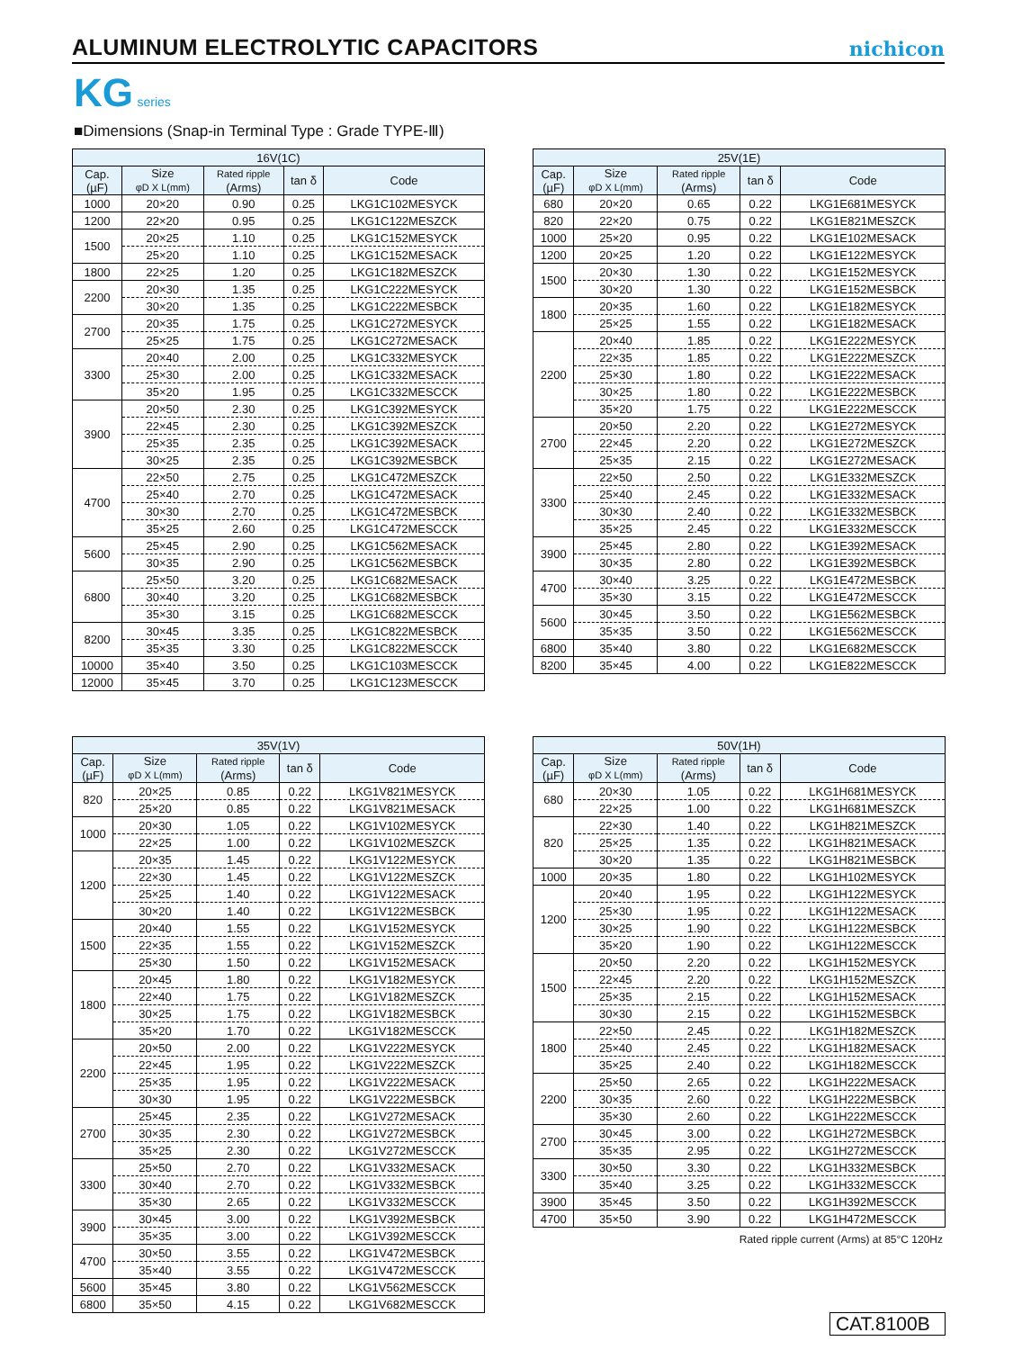ALUMINUM ELECTROLYTIC CAPACITORS
nichicon
KG series
■Dimensions (Snap-in Terminal Type : Grade TYPE-Ⅲ)
| 16V(1C) | | | | |
| --- | --- | --- | --- | --- |
| Cap. (µF) | Size φD X L(mm) | Rated ripple (Arms) | tan δ | Code |
| 1000 | 20×20 | 0.90 | 0.25 | LKG1C102MESYCK |
| 1200 | 22×20 | 0.95 | 0.25 | LKG1C122MESZCK |
| 1500 | 20×25 | 1.10 | 0.25 | LKG1C152MESYCK |
| | 25×20 | 1.10 | 0.25 | LKG1C152MESACK |
| 1800 | 22×25 | 1.20 | 0.25 | LKG1C182MESZCK |
| 2200 | 20×30 | 1.35 | 0.25 | LKG1C222MESYCK |
| | 30×20 | 1.35 | 0.25 | LKG1C222MESBCK |
| 2700 | 20×35 | 1.75 | 0.25 | LKG1C272MESYCK |
| | 25×25 | 1.75 | 0.25 | LKG1C272MESACK |
| 3300 | 20×40 | 2.00 | 0.25 | LKG1C332MESYCK |
| | 25×30 | 2.00 | 0.25 | LKG1C332MESACK |
| | 35×20 | 1.95 | 0.25 | LKG1C332MESCCK |
| 3900 | 20×50 | 2.30 | 0.25 | LKG1C392MESYCK |
| | 22×45 | 2.30 | 0.25 | LKG1C392MESZCK |
| | 25×35 | 2.35 | 0.25 | LKG1C392MESACK |
| | 30×25 | 2.35 | 0.25 | LKG1C392MESBCK |
| 4700 | 22×50 | 2.75 | 0.25 | LKG1C472MESZCK |
| | 25×40 | 2.70 | 0.25 | LKG1C472MESACK |
| | 30×30 | 2.70 | 0.25 | LKG1C472MESBCK |
| | 35×25 | 2.60 | 0.25 | LKG1C472MESCCK |
| 5600 | 25×45 | 2.90 | 0.25 | LKG1C562MESACK |
| | 30×35 | 2.90 | 0.25 | LKG1C562MESBCK |
| 6800 | 25×50 | 3.20 | 0.25 | LKG1C682MESACK |
| | 30×40 | 3.20 | 0.25 | LKG1C682MESBCK |
| | 35×30 | 3.15 | 0.25 | LKG1C682MESCCK |
| 8200 | 30×45 | 3.35 | 0.25 | LKG1C822MESBCK |
| | 35×35 | 3.30 | 0.25 | LKG1C822MESCCK |
| 10000 | 35×40 | 3.50 | 0.25 | LKG1C103MESCCK |
| 12000 | 35×45 | 3.70 | 0.25 | LKG1C123MESCCK |
| 25V(1E) | | | | |
| --- | --- | --- | --- | --- |
| Cap. (µF) | Size φD X L(mm) | Rated ripple (Arms) | tan δ | Code |
| 680 | 20×20 | 0.65 | 0.22 | LKG1E681MESYCK |
| 820 | 22×20 | 0.75 | 0.22 | LKG1E821MESZCK |
| 1000 | 25×20 | 0.95 | 0.22 | LKG1E102MESACK |
| 1200 | 20×25 | 1.20 | 0.22 | LKG1E122MESYCK |
| 1500 | 20×30 | 1.30 | 0.22 | LKG1E152MESYCK |
| | 30×20 | 1.30 | 0.22 | LKG1E152MESBCK |
| 1800 | 20×35 | 1.60 | 0.22 | LKG1E182MESYCK |
| | 25×25 | 1.55 | 0.22 | LKG1E182MESACK |
| 2200 | 20×40 | 1.85 | 0.22 | LKG1E222MESYCK |
| | 22×35 | 1.85 | 0.22 | LKG1E222MESZCK |
| | 25×30 | 1.80 | 0.22 | LKG1E222MESACK |
| | 30×25 | 1.80 | 0.22 | LKG1E222MESBCK |
| | 35×20 | 1.75 | 0.22 | LKG1E222MESCCK |
| 2700 | 20×50 | 2.20 | 0.22 | LKG1E272MESYCK |
| | 22×45 | 2.20 | 0.22 | LKG1E272MESZCK |
| | 25×35 | 2.15 | 0.22 | LKG1E272MESACK |
| 3300 | 22×50 | 2.50 | 0.22 | LKG1E332MESZCK |
| | 25×40 | 2.45 | 0.22 | LKG1E332MESACK |
| | 30×30 | 2.40 | 0.22 | LKG1E332MESBCK |
| | 35×25 | 2.45 | 0.22 | LKG1E332MESCCK |
| 3900 | 25×45 | 2.80 | 0.22 | LKG1E392MESACK |
| | 30×35 | 2.80 | 0.22 | LKG1E392MESBCK |
| 4700 | 30×40 | 3.25 | 0.22 | LKG1E472MESBCK |
| | 35×30 | 3.15 | 0.22 | LKG1E472MESCCK |
| 5600 | 30×45 | 3.50 | 0.22 | LKG1E562MESBCK |
| | 35×35 | 3.50 | 0.22 | LKG1E562MESCCK |
| 6800 | 35×40 | 3.80 | 0.22 | LKG1E682MESCCK |
| 8200 | 35×45 | 4.00 | 0.22 | LKG1E822MESCCK |
| 35V(1V) | | | | |
| --- | --- | --- | --- | --- |
| Cap. (µF) | Size φD X L(mm) | Rated ripple (Arms) | tan δ | Code |
| 820 | 20×25 | 0.85 | 0.22 | LKG1V821MESYCK |
| | 25×20 | 0.85 | 0.22 | LKG1V821MESACK |
| 1000 | 20×30 | 1.05 | 0.22 | LKG1V102MESYCK |
| | 22×25 | 1.00 | 0.22 | LKG1V102MESZCK |
| 1200 | 20×35 | 1.45 | 0.22 | LKG1V122MESYCK |
| | 22×30 | 1.45 | 0.22 | LKG1V122MESZCK |
| | 25×25 | 1.40 | 0.22 | LKG1V122MESACK |
| | 30×20 | 1.40 | 0.22 | LKG1V122MESBCK |
| 1500 | 20×40 | 1.55 | 0.22 | LKG1V152MESYCK |
| | 22×35 | 1.55 | 0.22 | LKG1V152MESZCK |
| | 25×30 | 1.50 | 0.22 | LKG1V152MESACK |
| 1800 | 20×45 | 1.80 | 0.22 | LKG1V182MESYCK |
| | 22×40 | 1.75 | 0.22 | LKG1V182MESZCK |
| | 30×25 | 1.75 | 0.22 | LKG1V182MESBCK |
| | 35×20 | 1.70 | 0.22 | LKG1V182MESCCK |
| 2200 | 20×50 | 2.00 | 0.22 | LKG1V222MESYCK |
| | 22×45 | 1.95 | 0.22 | LKG1V222MESZCK |
| | 25×35 | 1.95 | 0.22 | LKG1V222MESACK |
| | 30×30 | 1.95 | 0.22 | LKG1V222MESBCK |
| 2700 | 25×45 | 2.35 | 0.22 | LKG1V272MESACK |
| | 30×35 | 2.30 | 0.22 | LKG1V272MESBCK |
| | 35×25 | 2.30 | 0.22 | LKG1V272MESCCK |
| 3300 | 25×50 | 2.70 | 0.22 | LKG1V332MESACK |
| | 30×40 | 2.70 | 0.22 | LKG1V332MESBCK |
| | 35×30 | 2.65 | 0.22 | LKG1V332MESCCK |
| 3900 | 30×45 | 3.00 | 0.22 | LKG1V392MESBCK |
| | 35×35 | 3.00 | 0.22 | LKG1V392MESCCK |
| 4700 | 30×50 | 3.55 | 0.22 | LKG1V472MESBCK |
| | 35×40 | 3.55 | 0.22 | LKG1V472MESCCK |
| 5600 | 35×45 | 3.80 | 0.22 | LKG1V562MESCCK |
| 6800 | 35×50 | 4.15 | 0.22 | LKG1V682MESCCK |
| 50V(1H) | | | | |
| --- | --- | --- | --- | --- |
| Cap. (µF) | Size φD X L(mm) | Rated ripple (Arms) | tan δ | Code |
| 680 | 20×30 | 1.05 | 0.22 | LKG1H681MESYCK |
| | 22×25 | 1.00 | 0.22 | LKG1H681MESZCK |
| 820 | 22×30 | 1.40 | 0.22 | LKG1H821MESZCK |
| | 25×25 | 1.35 | 0.22 | LKG1H821MESACK |
| | 30×20 | 1.35 | 0.22 | LKG1H821MESBCK |
| 1000 | 20×35 | 1.80 | 0.22 | LKG1H102MESYCK |
| 1200 | 20×40 | 1.95 | 0.22 | LKG1H122MESYCK |
| | 25×30 | 1.95 | 0.22 | LKG1H122MESACK |
| | 30×25 | 1.90 | 0.22 | LKG1H122MESBCK |
| | 35×20 | 1.90 | 0.22 | LKG1H122MESCCK |
| 1500 | 20×50 | 2.20 | 0.22 | LKG1H152MESYCK |
| | 22×45 | 2.20 | 0.22 | LKG1H152MESZCK |
| | 25×35 | 2.15 | 0.22 | LKG1H152MESACK |
| | 30×30 | 2.15 | 0.22 | LKG1H152MESBCK |
| 1800 | 22×50 | 2.45 | 0.22 | LKG1H182MESZCK |
| | 25×40 | 2.45 | 0.22 | LKG1H182MESACK |
| | 35×25 | 2.40 | 0.22 | LKG1H182MESCCK |
| 2200 | 25×50 | 2.65 | 0.22 | LKG1H222MESACK |
| | 30×35 | 2.60 | 0.22 | LKG1H222MESBCK |
| | 35×30 | 2.60 | 0.22 | LKG1H222MESCCK |
| 2700 | 30×45 | 3.00 | 0.22 | LKG1H272MESBCK |
| | 35×35 | 2.95 | 0.22 | LKG1H272MESCCK |
| 3300 | 30×50 | 3.30 | 0.22 | LKG1H332MESBCK |
| | 35×40 | 3.25 | 0.22 | LKG1H332MESCCK |
| 3900 | 35×45 | 3.50 | 0.22 | LKG1H392MESCCK |
| 4700 | 35×50 | 3.90 | 0.22 | LKG1H472MESCCK |
Rated ripple current (Arms) at 85°C 120Hz
CAT.8100B